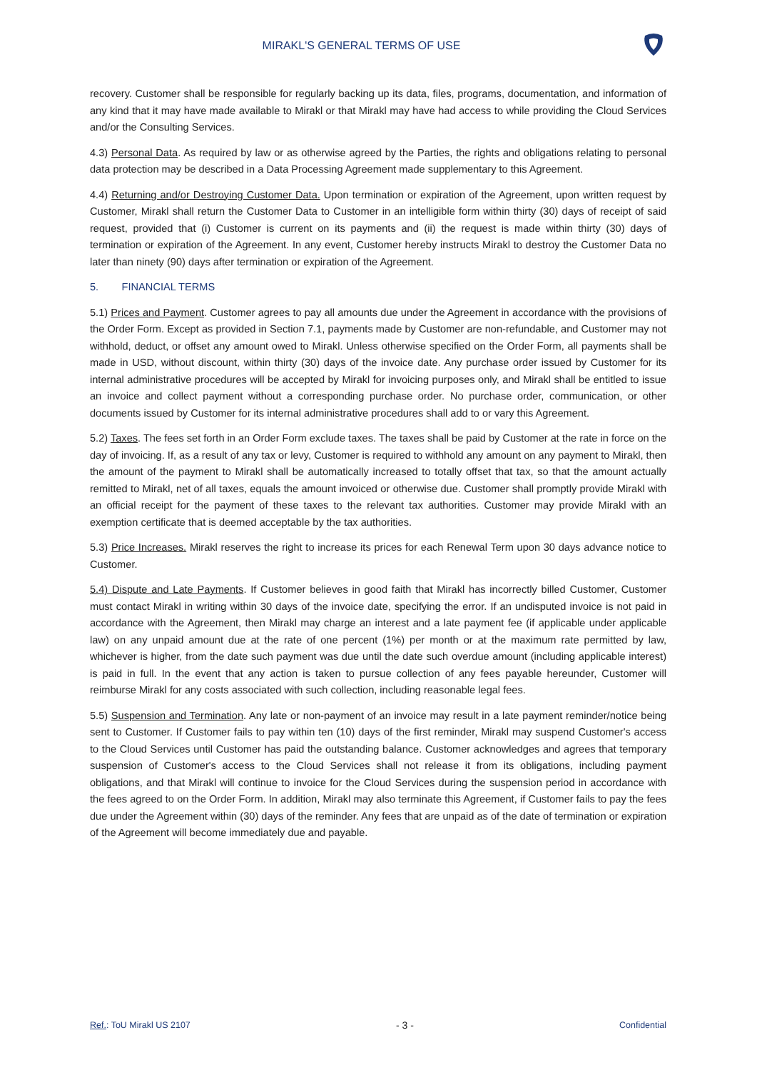MIRAKL'S GENERAL TERMS OF USE
recovery. Customer shall be responsible for regularly backing up its data, files, programs, documentation, and information of any kind that it may have made available to Mirakl or that Mirakl may have had access to while providing the Cloud Services and/or the Consulting Services.
4.3) Personal Data. As required by law or as otherwise agreed by the Parties, the rights and obligations relating to personal data protection may be described in a Data Processing Agreement made supplementary to this Agreement.
4.4) Returning and/or Destroying Customer Data. Upon termination or expiration of the Agreement, upon written request by Customer, Mirakl shall return the Customer Data to Customer in an intelligible form within thirty (30) days of receipt of said request, provided that (i) Customer is current on its payments and (ii) the request is made within thirty (30) days of termination or expiration of the Agreement. In any event, Customer hereby instructs Mirakl to destroy the Customer Data no later than ninety (90) days after termination or expiration of the Agreement.
5. FINANCIAL TERMS
5.1) Prices and Payment. Customer agrees to pay all amounts due under the Agreement in accordance with the provisions of the Order Form. Except as provided in Section 7.1, payments made by Customer are non-refundable, and Customer may not withhold, deduct, or offset any amount owed to Mirakl. Unless otherwise specified on the Order Form, all payments shall be made in USD, without discount, within thirty (30) days of the invoice date. Any purchase order issued by Customer for its internal administrative procedures will be accepted by Mirakl for invoicing purposes only, and Mirakl shall be entitled to issue an invoice and collect payment without a corresponding purchase order. No purchase order, communication, or other documents issued by Customer for its internal administrative procedures shall add to or vary this Agreement.
5.2) Taxes. The fees set forth in an Order Form exclude taxes. The taxes shall be paid by Customer at the rate in force on the day of invoicing. If, as a result of any tax or levy, Customer is required to withhold any amount on any payment to Mirakl, then the amount of the payment to Mirakl shall be automatically increased to totally offset that tax, so that the amount actually remitted to Mirakl, net of all taxes, equals the amount invoiced or otherwise due. Customer shall promptly provide Mirakl with an official receipt for the payment of these taxes to the relevant tax authorities. Customer may provide Mirakl with an exemption certificate that is deemed acceptable by the tax authorities.
5.3) Price Increases. Mirakl reserves the right to increase its prices for each Renewal Term upon 30 days advance notice to Customer.
5.4) Dispute and Late Payments. If Customer believes in good faith that Mirakl has incorrectly billed Customer, Customer must contact Mirakl in writing within 30 days of the invoice date, specifying the error. If an undisputed invoice is not paid in accordance with the Agreement, then Mirakl may charge an interest and a late payment fee (if applicable under applicable law) on any unpaid amount due at the rate of one percent (1%) per month or at the maximum rate permitted by law, whichever is higher, from the date such payment was due until the date such overdue amount (including applicable interest) is paid in full. In the event that any action is taken to pursue collection of any fees payable hereunder, Customer will reimburse Mirakl for any costs associated with such collection, including reasonable legal fees.
5.5) Suspension and Termination. Any late or non-payment of an invoice may result in a late payment reminder/notice being sent to Customer. If Customer fails to pay within ten (10) days of the first reminder, Mirakl may suspend Customer's access to the Cloud Services until Customer has paid the outstanding balance. Customer acknowledges and agrees that temporary suspension of Customer's access to the Cloud Services shall not release it from its obligations, including payment obligations, and that Mirakl will continue to invoice for the Cloud Services during the suspension period in accordance with the fees agreed to on the Order Form. In addition, Mirakl may also terminate this Agreement, if Customer fails to pay the fees due under the Agreement within (30) days of the reminder. Any fees that are unpaid as of the date of termination or expiration of the Agreement will become immediately due and payable.
Ref.: ToU Mirakl US 2107 - 3 - Confidential